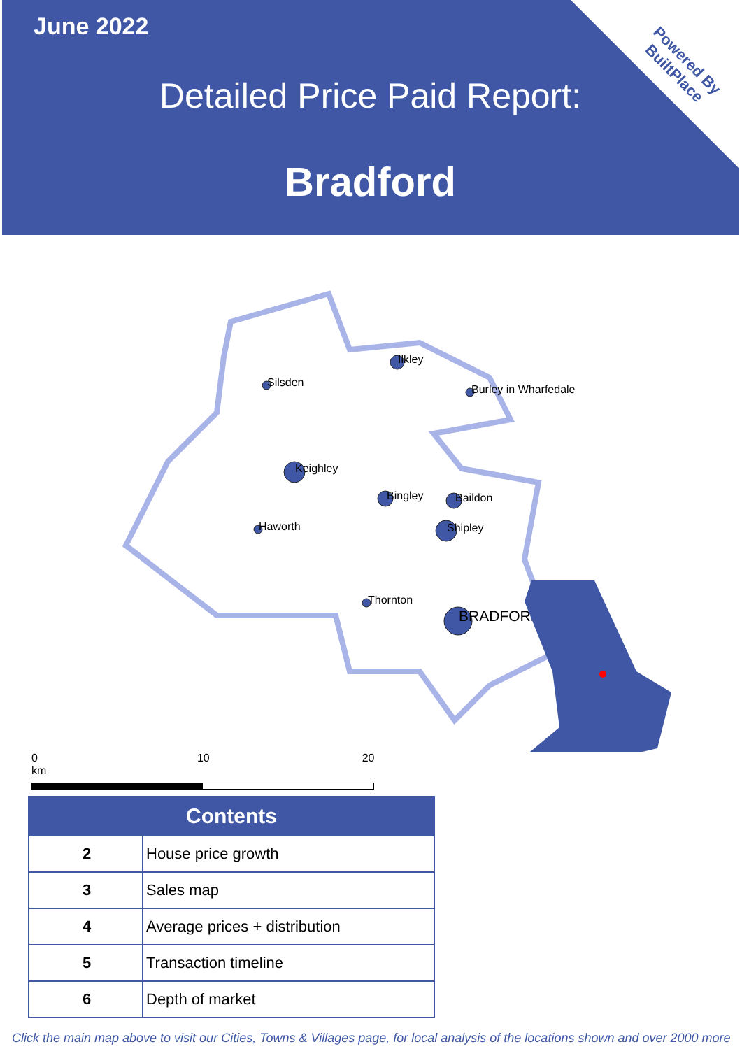Powered By
BuiltPlace
June 2022
Detailed Price Paid Report:
Bradford
Ilkley
Silsden
Burley in Wharfedale
Keighley
Bingley
Baildon
Haworth
Shipley
Thornton
BRADFORD
0 10 20 km
| Contents | |
| --- | --- |
| 2 | House price growth |
| 3 | Sales map |
| 4 | Average prices + distribution |
| 5 | Transaction timeline |
| 6 | Depth of market |
Click the main map above to visit our Cities, Towns & Villages page, for local analysis of the locations shown and over 2000 more